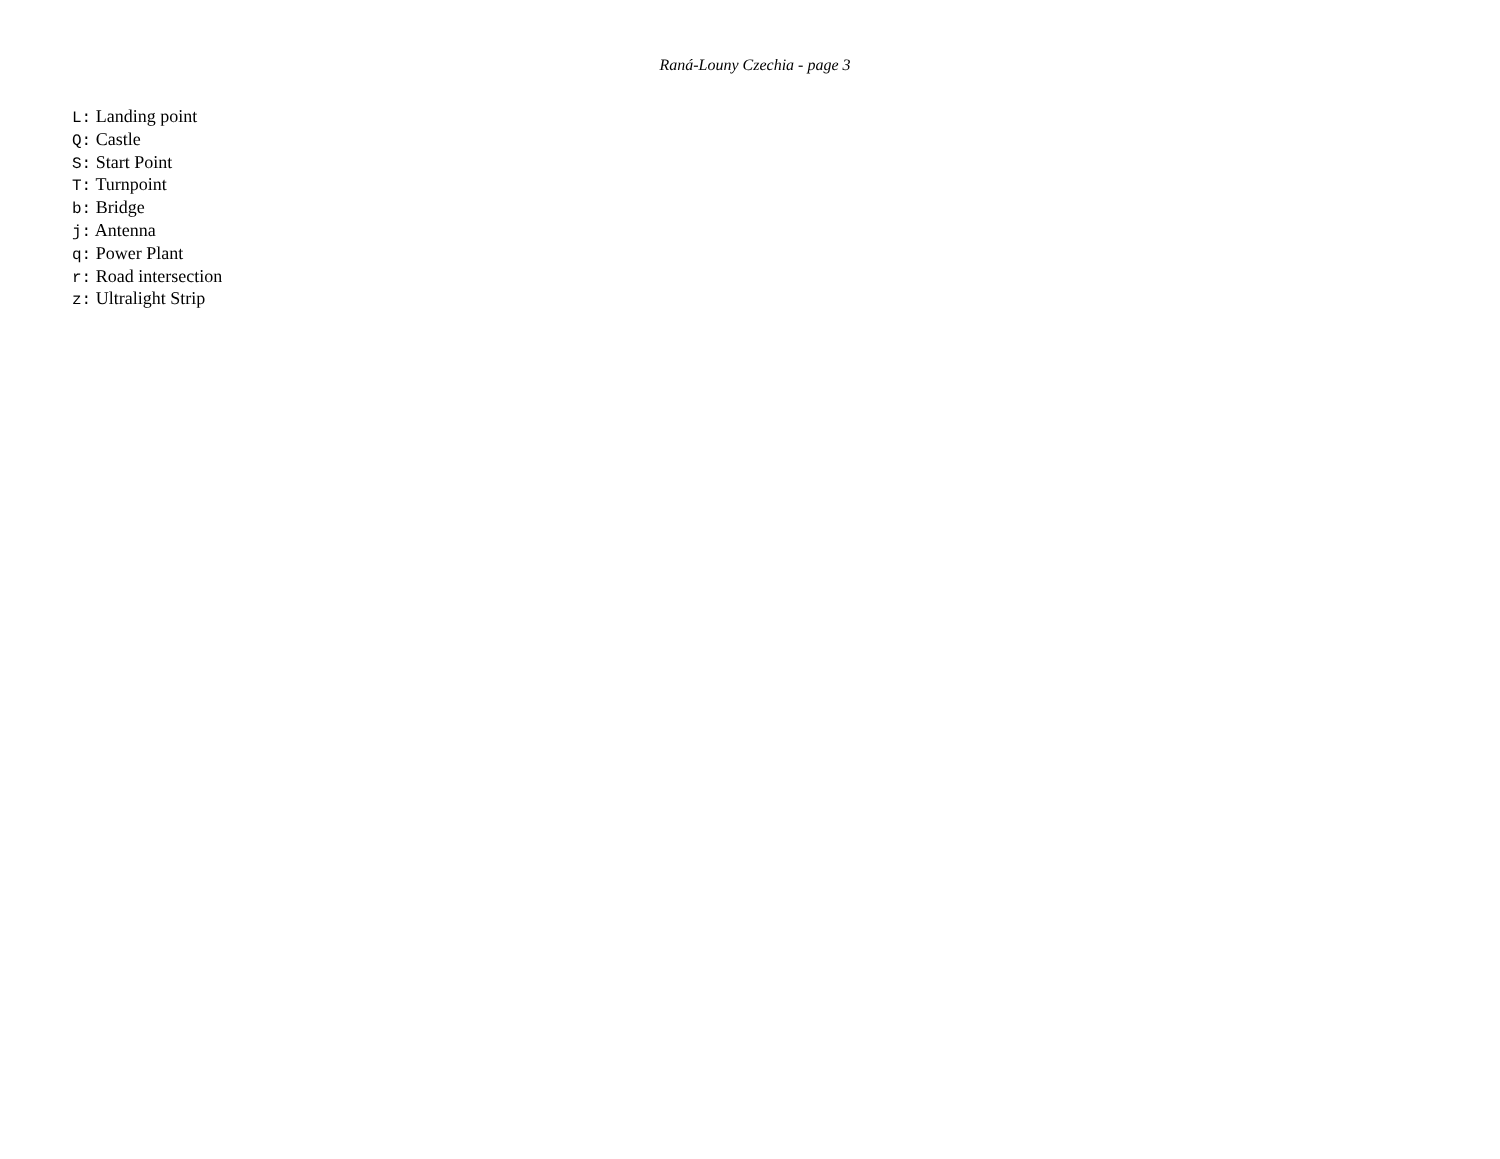Raná-Louny Czechia - page 3
L: Landing point
Q: Castle
S: Start Point
T: Turnpoint
b: Bridge
j: Antenna
q: Power Plant
r: Road intersection
z: Ultralight Strip